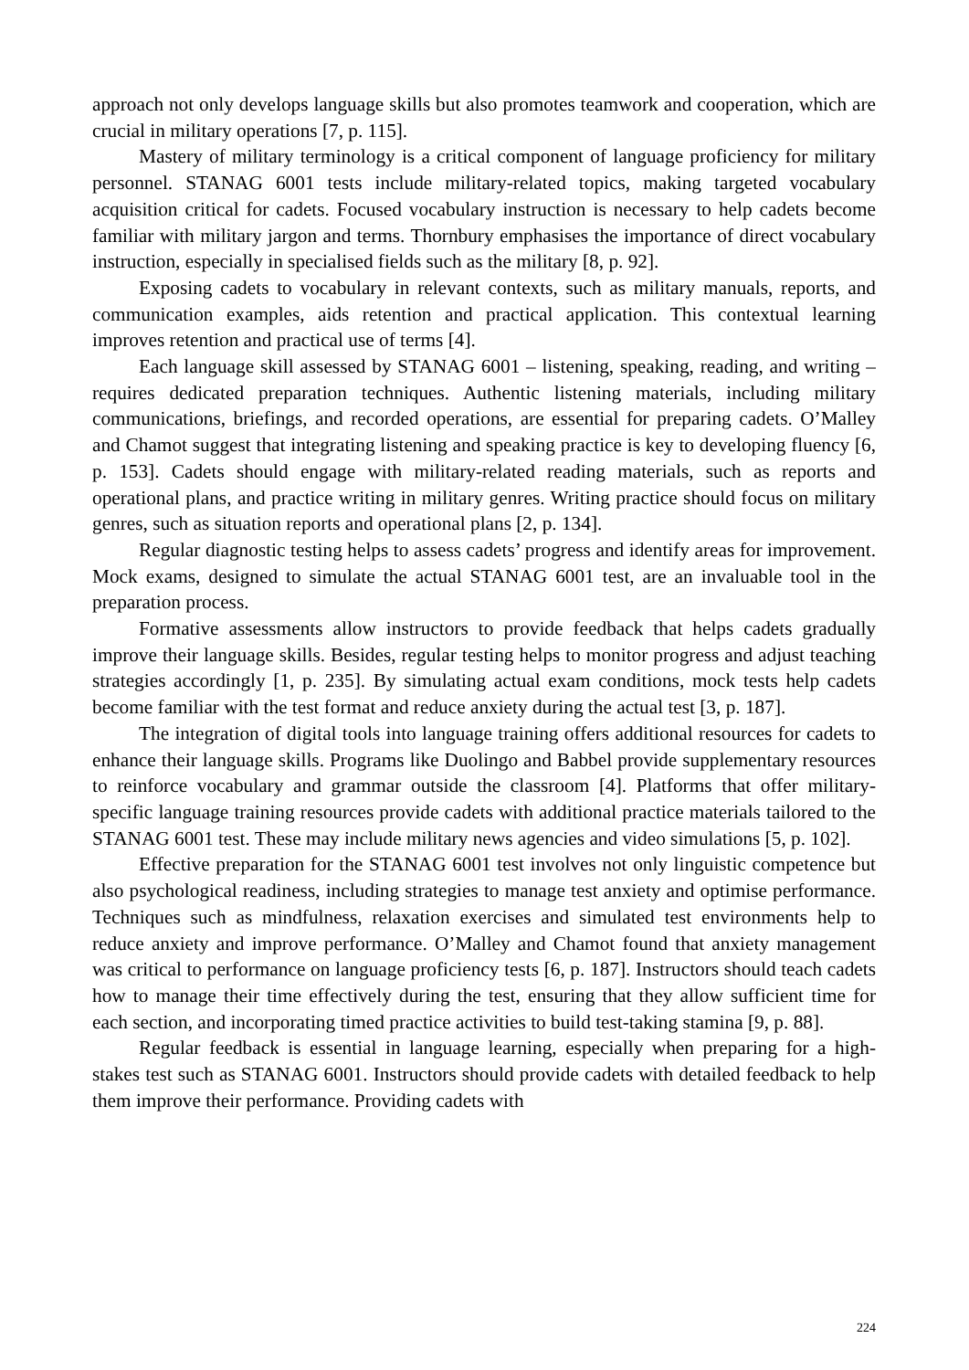approach not only develops language skills but also promotes teamwork and cooperation, which are crucial in military operations [7, p. 115].
Mastery of military terminology is a critical component of language proficiency for military personnel. STANAG 6001 tests include military-related topics, making targeted vocabulary acquisition critical for cadets. Focused vocabulary instruction is necessary to help cadets become familiar with military jargon and terms. Thornbury emphasises the importance of direct vocabulary instruction, especially in specialised fields such as the military [8, p. 92].
Exposing cadets to vocabulary in relevant contexts, such as military manuals, reports, and communication examples, aids retention and practical application. This contextual learning improves retention and practical use of terms [4].
Each language skill assessed by STANAG 6001 – listening, speaking, reading, and writing – requires dedicated preparation techniques. Authentic listening materials, including military communications, briefings, and recorded operations, are essential for preparing cadets. O’Malley and Chamot suggest that integrating listening and speaking practice is key to developing fluency [6, p. 153]. Cadets should engage with military-related reading materials, such as reports and operational plans, and practice writing in military genres. Writing practice should focus on military genres, such as situation reports and operational plans [2, p. 134].
Regular diagnostic testing helps to assess cadets’ progress and identify areas for improvement. Mock exams, designed to simulate the actual STANAG 6001 test, are an invaluable tool in the preparation process.
Formative assessments allow instructors to provide feedback that helps cadets gradually improve their language skills. Besides, regular testing helps to monitor progress and adjust teaching strategies accordingly [1, p. 235]. By simulating actual exam conditions, mock tests help cadets become familiar with the test format and reduce anxiety during the actual test [3, p. 187].
The integration of digital tools into language training offers additional resources for cadets to enhance their language skills. Programs like Duolingo and Babbel provide supplementary resources to reinforce vocabulary and grammar outside the classroom [4]. Platforms that offer military-specific language training resources provide cadets with additional practice materials tailored to the STANAG 6001 test. These may include military news agencies and video simulations [5, p. 102].
Effective preparation for the STANAG 6001 test involves not only linguistic competence but also psychological readiness, including strategies to manage test anxiety and optimise performance. Techniques such as mindfulness, relaxation exercises and simulated test environments help to reduce anxiety and improve performance. O’Malley and Chamot found that anxiety management was critical to performance on language proficiency tests [6, p. 187]. Instructors should teach cadets how to manage their time effectively during the test, ensuring that they allow sufficient time for each section, and incorporating timed practice activities to build test-taking stamina [9, p. 88].
Regular feedback is essential in language learning, especially when preparing for a high-stakes test such as STANAG 6001. Instructors should provide cadets with detailed feedback to help them improve their performance. Providing cadets with
224